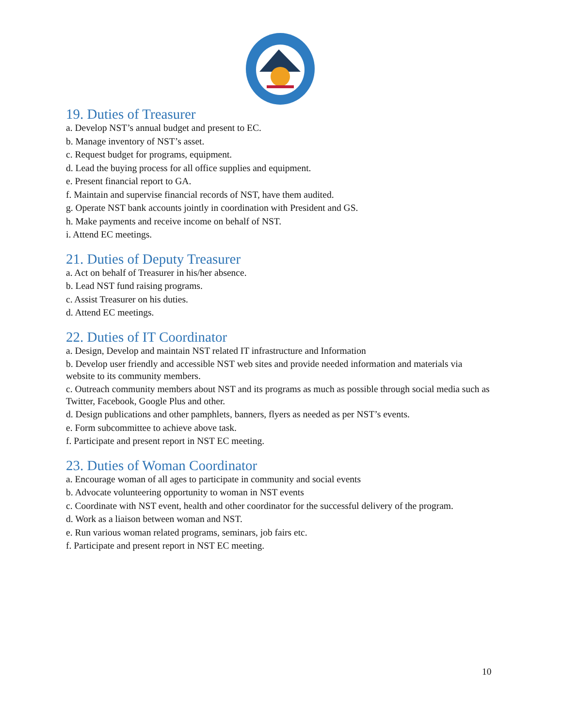19. Duties of Treasurer
a. Develop NST’s annual budget and present to EC.
b. Manage inventory of NST’s asset.
c. Request budget for programs, equipment.
d. Lead the buying process for all office supplies and equipment.
e. Present financial report to GA.
f. Maintain and supervise financial records of NST, have them audited.
g. Operate NST bank accounts jointly in coordination with President and GS.
h. Make payments and receive income on behalf of NST.
i. Attend EC meetings.
21. Duties of Deputy Treasurer
a. Act on behalf of Treasurer in his/her absence.
b. Lead NST fund raising programs.
c. Assist Treasurer on his duties.
d. Attend EC meetings.
22. Duties of IT Coordinator
a. Design, Develop and maintain NST related IT infrastructure and Information
b. Develop user friendly and accessible NST web sites and provide needed information and materials via website to its community members.
c. Outreach community members about NST and its programs as much as possible through social media such as Twitter, Facebook, Google Plus and other.
d. Design publications and other pamphlets, banners, flyers as needed as per NST’s events.
e. Form subcommittee to achieve above task.
f. Participate and present report in NST EC meeting.
23. Duties of Woman Coordinator
a. Encourage woman of all ages to participate in community and social events
b. Advocate volunteering opportunity to woman in NST events
c. Coordinate with NST event, health and other coordinator for the successful delivery of the program.
d. Work as a liaison between woman and NST.
e. Run various woman related programs, seminars, job fairs etc.
f. Participate and present report in NST EC meeting.
10